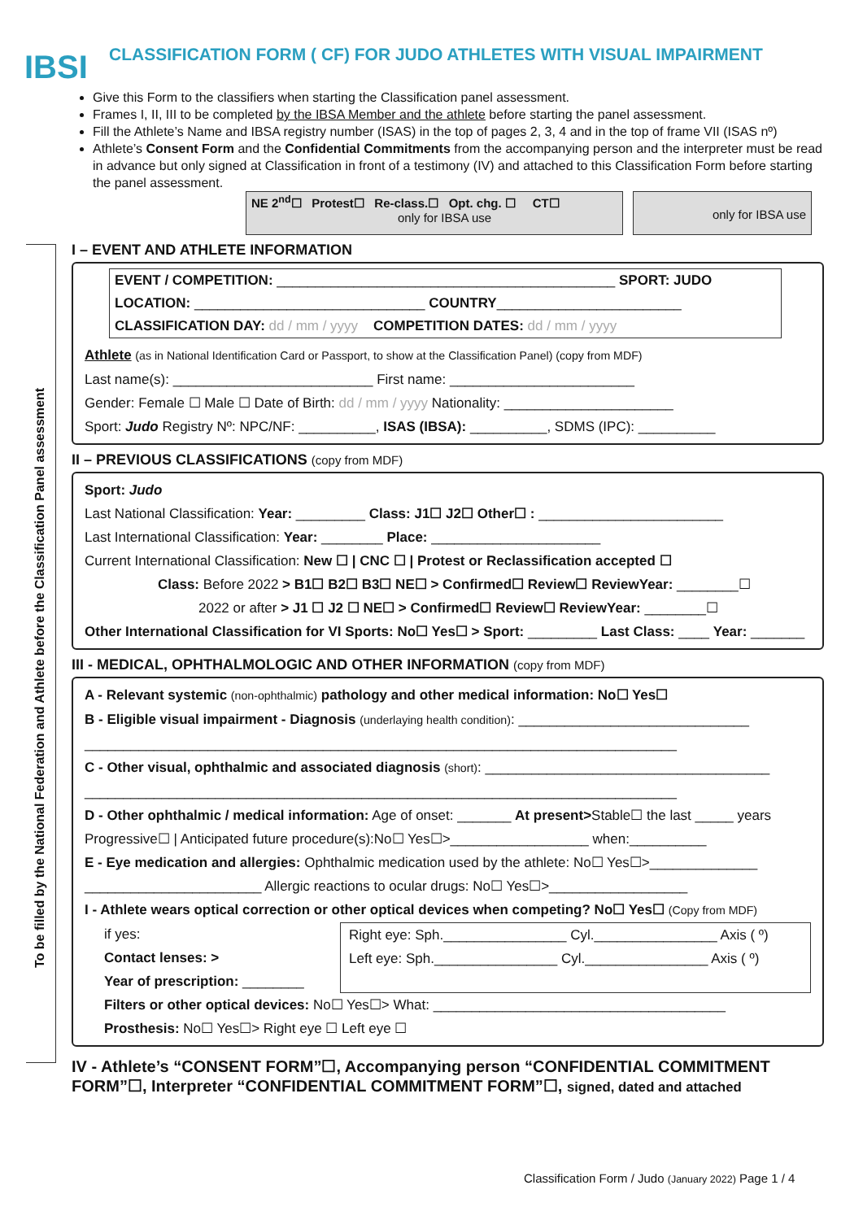IBSI
To be filled by the National Federation and Athlete before the Classification Panel assessment
CLASSIFICATION FORM ( CF) FOR JUDO ATHLETES WITH VISUAL IMPAIRMENT
Give this Form to the classifiers when starting the Classification panel assessment.
Frames I, II, III to be completed by the IBSA Member and the athlete before starting the panel assessment.
Fill the Athlete’s Name and IBSA registry number (ISAS) in the top of pages 2, 3, 4 and in the top of frame VII (ISAS nº)
Athlete’s Consent Form and the Confidential Commitments from the accompanying person and the interpreter must be read in advance but only signed at Classification in front of a testimony (IV) and attached to this Classification Form before starting the panel assessment.
NE 2<sup>nd</sup>☐ Protest☐ Re-class.☐ Opt. chg. ☐ CT☐
only for IBSA use
only for IBSA use
I – EVENT AND ATHLETE INFORMATION
EVENT / COMPETITION: ____________________________________________ SPORT: JUDO
LOCATION: ______________________________ COUNTRY________________________
CLASSIFICATION DAY: dd / mm / yyyy COMPETITION DATES: dd / mm / yyyy
Athlete (as in National Identification Card or Passport, to show at the Classification Panel) (copy from MDF)
Last name(s): __________________________ First name: ________________________
Gender: Female ☐ Male ☐ Date of Birth: dd / mm / yyyy Nationality: ______________________
Sport: Judo Registry Nº: NPC/NF: __________, ISAS (IBSA): __________, SDMS (IPC): __________
II – PREVIOUS CLASSIFICATIONS (copy from MDF)
Sport: Judo
Last National Classification: Year: _________ Class: J1☐ J2☐ Other☐ : ________________________
Last International Classification: Year: ________ Place: ______________________
Current International Classification: New ☐ | CNC ☐ | Protest or Reclassification accepted ☐
Class: Before 2022 > B1☐ B2☐ B3☐ NE☐ > Confirmed☐ Review☐ ReviewYear: ________☐
2022 or after > J1 ☐ J2 ☐ NE☐ > Confirmed☐ Review☐ ReviewYear: ________☐
Other International Classification for VI Sports: No☐ Yes☐ > Sport: _________ Last Class: ____ Year: _______
III - MEDICAL, OPHTHALMOLOGIC AND OTHER INFORMATION (copy from MDF)
A - Relevant systemic (non-ophthalmic) pathology and other medical information: No☐ Yes☐
B - Eligible visual impairment - Diagnosis (underlaying health condition): ______________________________
_____________________________________________________________________________
C - Other visual, ophthalmic and associated diagnosis (short): _____________________________________
_____________________________________________________________________________
D - Other ophthalmic / medical information: Age of onset: _______ At present>Stable☐ the last _____ years
Progressive☐ | Anticipated future procedure(s):No☐ Yes☐>__________________ when:__________
E - Eye medication and allergies: Ophthalmic medication used by the athlete: No☐ Yes☐>______________
_______________________ Allergic reactions to ocular drugs: No☐ Yes☐>__________________
I - Athlete wears optical correction or other optical devices when competing? No☐ Yes☐ (Copy from MDF)
if yes:
Contact lenses: >
Year of prescription: ________
Right eye: Sph.________________ Cyl.________________ Axis ( º)
Left eye: Sph.________________ Cyl.________________ Axis ( º)
Filters or other optical devices: No☐ Yes☐> What: ______________________________________
Prosthesis: No☐ Yes☐> Right eye ☐ Left eye ☐
IV - Athlete’s “CONSENT FORM”☐, Accompanying person “CONFIDENTIAL COMMITMENT FORM”☐, Interpreter “CONFIDENTIAL COMMITMENT FORM”☐, signed, dated and attached
Classification Form / Judo (January 2022) Page 1 / 4